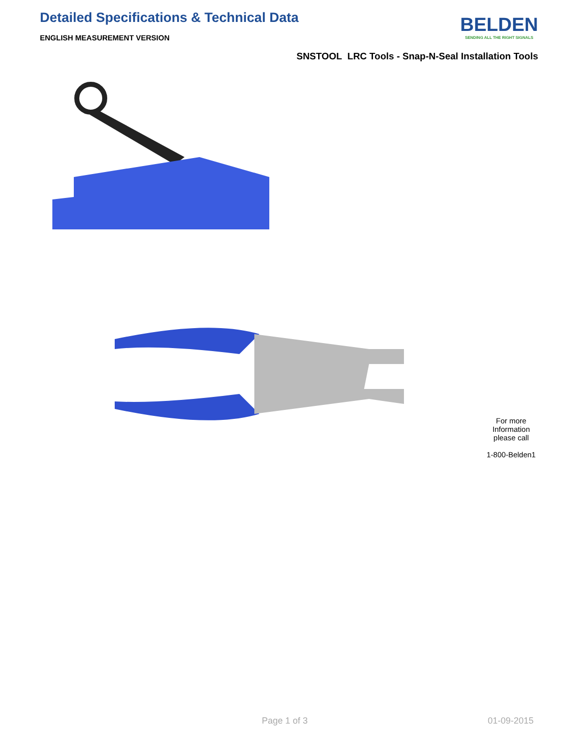Detailed Specifications & Technical Data
ENGLISH MEASUREMENT VERSION
BELDEN
SENDING ALL THE RIGHT SIGNALS
SNSTOOL LRC Tools - Snap-N-Seal Installation Tools
For more Information please call
1-800-Belden1
Page 1 of 3 01-09-2015